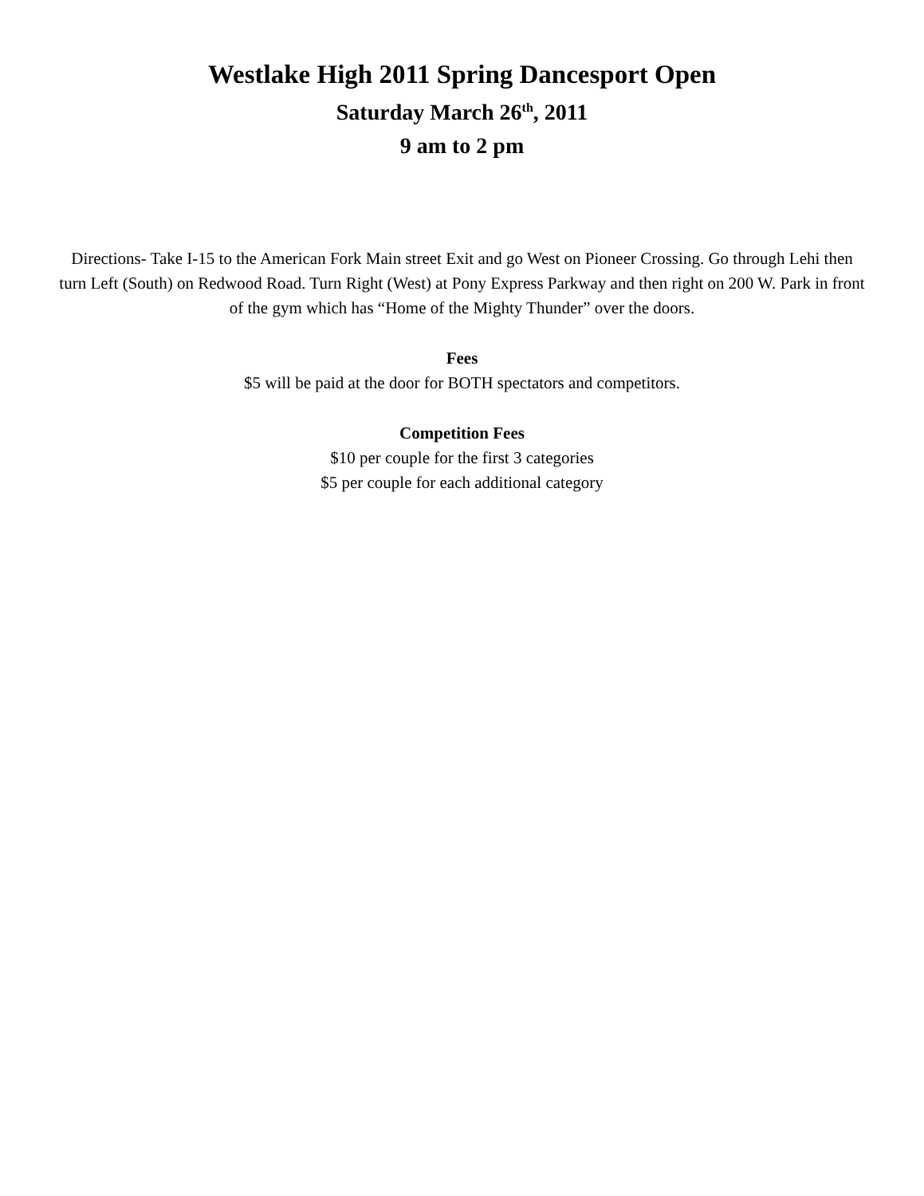Westlake High 2011 Spring Dancesport Open
Saturday March 26<sup>th</sup>, 2011
9 am to 2 pm
Directions- Take I-15 to the American Fork Main street Exit and go West on Pioneer Crossing. Go through Lehi then turn Left (South) on Redwood Road. Turn Right (West) at Pony Express Parkway and then right on 200 W. Park in front of the gym which has “Home of the Mighty Thunder” over the doors.
Fees
$5 will be paid at the door for BOTH spectators and competitors.
Competition Fees
$10 per couple for the first 3 categories
$5 per couple for each additional category